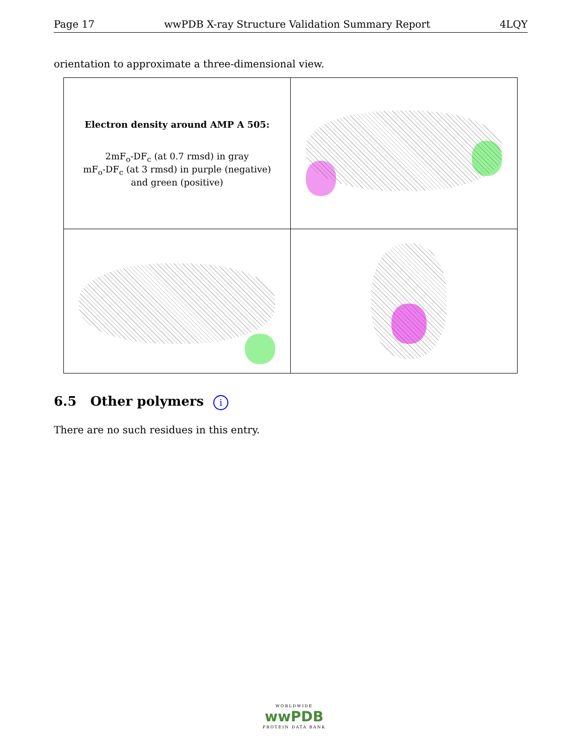Page 17 wwPDB X-ray Structure Validation Summary Report 4LQY
orientation to approximate a three-dimensional view.
| Electron density around AMP A 505: 2mF<sub>o</sub>-DF<sub>c</sub> (at 0.7 rmsd) in gray mF<sub>o</sub>-DF<sub>c</sub> (at 3 rmsd) in purple (negative) and green (positive) | |
6.5 Other polymers i
There are no such residues in this entry.
WORLDWIDE
wwPDB
PROTEIN DATA BANK